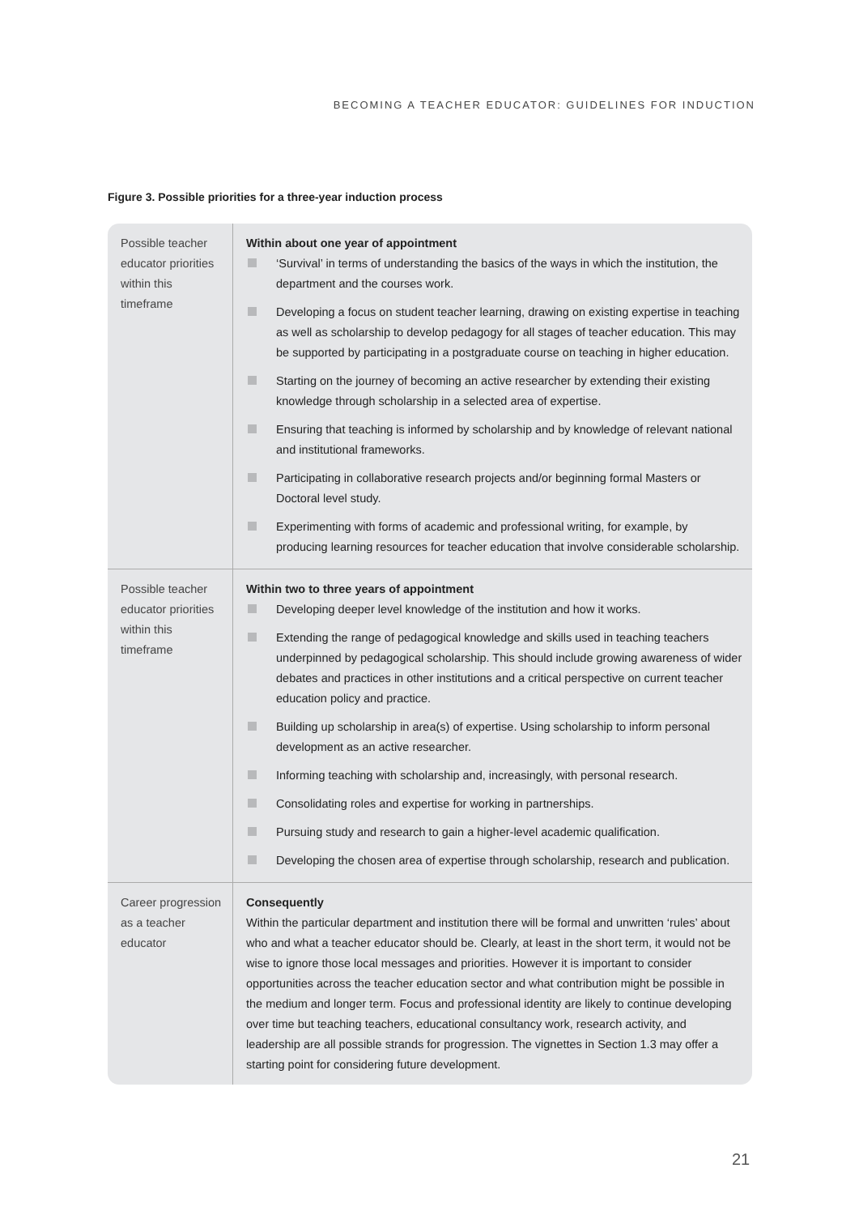BECOMING A TEACHER EDUCATOR: GUIDELINES FOR INDUCTION
Figure 3. Possible priorities for a three-year induction process
| Possible teacher educator priorities within this timeframe | Within about one year of appointment ‘Survival’ in terms of understanding the basics of the ways in which the institution, the department and the courses work. Developing a focus on student teacher learning, drawing on existing expertise in teaching as well as scholarship to develop pedagogy for all stages of teacher education. This may be supported by participating in a postgraduate course on teaching in higher education. Starting on the journey of becoming an active researcher by extending their existing knowledge through scholarship in a selected area of expertise. Ensuring that teaching is informed by scholarship and by knowledge of relevant national and institutional frameworks. Participating in collaborative research projects and/or beginning formal Masters or Doctoral level study. Experimenting with forms of academic and professional writing, for example, by producing learning resources for teacher education that involve considerable scholarship. |
| Possible teacher educator priorities within this timeframe | Within two to three years of appointment Developing deeper level knowledge of the institution and how it works. Extending the range of pedagogical knowledge and skills used in teaching teachers underpinned by pedagogical scholarship. This should include growing awareness of wider debates and practices in other institutions and a critical perspective on current teacher education policy and practice. Building up scholarship in area(s) of expertise. Using scholarship to inform personal development as an active researcher. Informing teaching with scholarship and, increasingly, with personal research. Consolidating roles and expertise for working in partnerships. Pursuing study and research to gain a higher-level academic qualification. Developing the chosen area of expertise through scholarship, research and publication. |
| Career progression as a teacher educator | Consequently Within the particular department and institution there will be formal and unwritten ‘rules’ about who and what a teacher educator should be. Clearly, at least in the short term, it would not be wise to ignore those local messages and priorities. However it is important to consider opportunities across the teacher education sector and what contribution might be possible in the medium and longer term. Focus and professional identity are likely to continue developing over time but teaching teachers, educational consultancy work, research activity, and leadership are all possible strands for progression. The vignettes in Section 1.3 may offer a starting point for considering future development. |
21